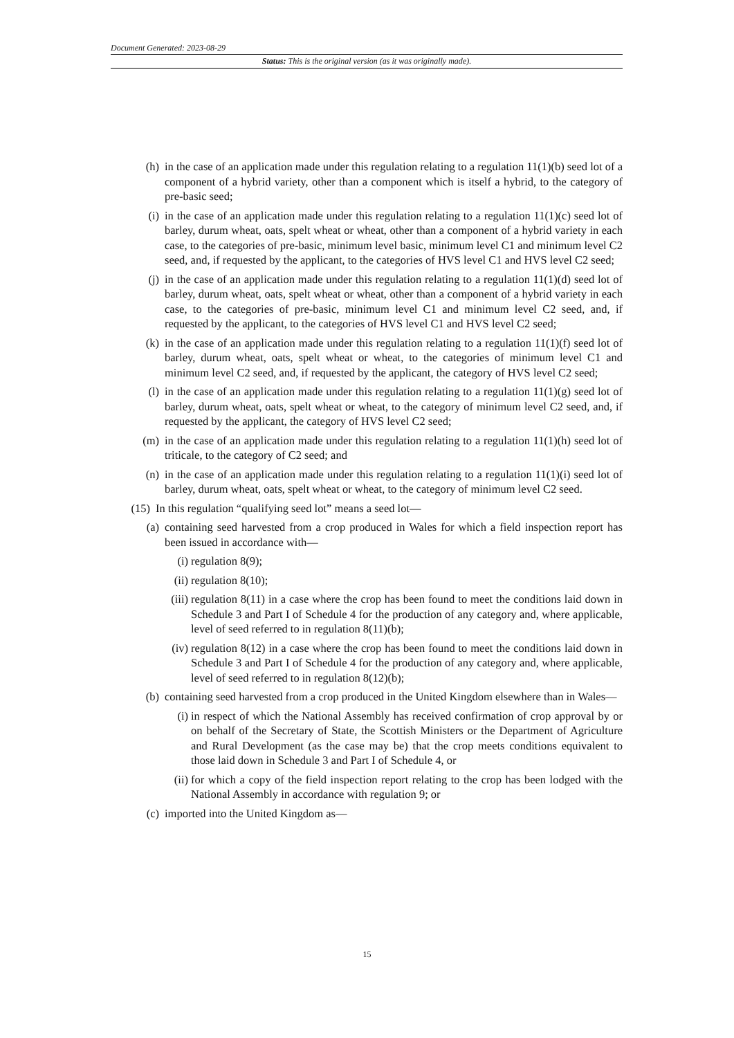Document Generated: 2023-08-29
Status: This is the original version (as it was originally made).
(h) in the case of an application made under this regulation relating to a regulation 11(1)(b) seed lot of a component of a hybrid variety, other than a component which is itself a hybrid, to the category of pre-basic seed;
(i) in the case of an application made under this regulation relating to a regulation 11(1)(c) seed lot of barley, durum wheat, oats, spelt wheat or wheat, other than a component of a hybrid variety in each case, to the categories of pre-basic, minimum level basic, minimum level C1 and minimum level C2 seed, and, if requested by the applicant, to the categories of HVS level C1 and HVS level C2 seed;
(j) in the case of an application made under this regulation relating to a regulation 11(1)(d) seed lot of barley, durum wheat, oats, spelt wheat or wheat, other than a component of a hybrid variety in each case, to the categories of pre-basic, minimum level C1 and minimum level C2 seed, and, if requested by the applicant, to the categories of HVS level C1 and HVS level C2 seed;
(k) in the case of an application made under this regulation relating to a regulation 11(1)(f) seed lot of barley, durum wheat, oats, spelt wheat or wheat, to the categories of minimum level C1 and minimum level C2 seed, and, if requested by the applicant, the category of HVS level C2 seed;
(l) in the case of an application made under this regulation relating to a regulation 11(1)(g) seed lot of barley, durum wheat, oats, spelt wheat or wheat, to the category of minimum level C2 seed, and, if requested by the applicant, the category of HVS level C2 seed;
(m) in the case of an application made under this regulation relating to a regulation 11(1)(h) seed lot of triticale, to the category of C2 seed; and
(n) in the case of an application made under this regulation relating to a regulation 11(1)(i) seed lot of barley, durum wheat, oats, spelt wheat or wheat, to the category of minimum level C2 seed.
(15) In this regulation “qualifying seed lot” means a seed lot—
(a) containing seed harvested from a crop produced in Wales for which a field inspection report has been issued in accordance with—
(i) regulation 8(9);
(ii) regulation 8(10);
(iii) regulation 8(11) in a case where the crop has been found to meet the conditions laid down in Schedule 3 and Part I of Schedule 4 for the production of any category and, where applicable, level of seed referred to in regulation 8(11)(b);
(iv) regulation 8(12) in a case where the crop has been found to meet the conditions laid down in Schedule 3 and Part I of Schedule 4 for the production of any category and, where applicable, level of seed referred to in regulation 8(12)(b);
(b) containing seed harvested from a crop produced in the United Kingdom elsewhere than in Wales—
(i) in respect of which the National Assembly has received confirmation of crop approval by or on behalf of the Secretary of State, the Scottish Ministers or the Department of Agriculture and Rural Development (as the case may be) that the crop meets conditions equivalent to those laid down in Schedule 3 and Part I of Schedule 4, or
(ii) for which a copy of the field inspection report relating to the crop has been lodged with the National Assembly in accordance with regulation 9; or
(c) imported into the United Kingdom as—
15